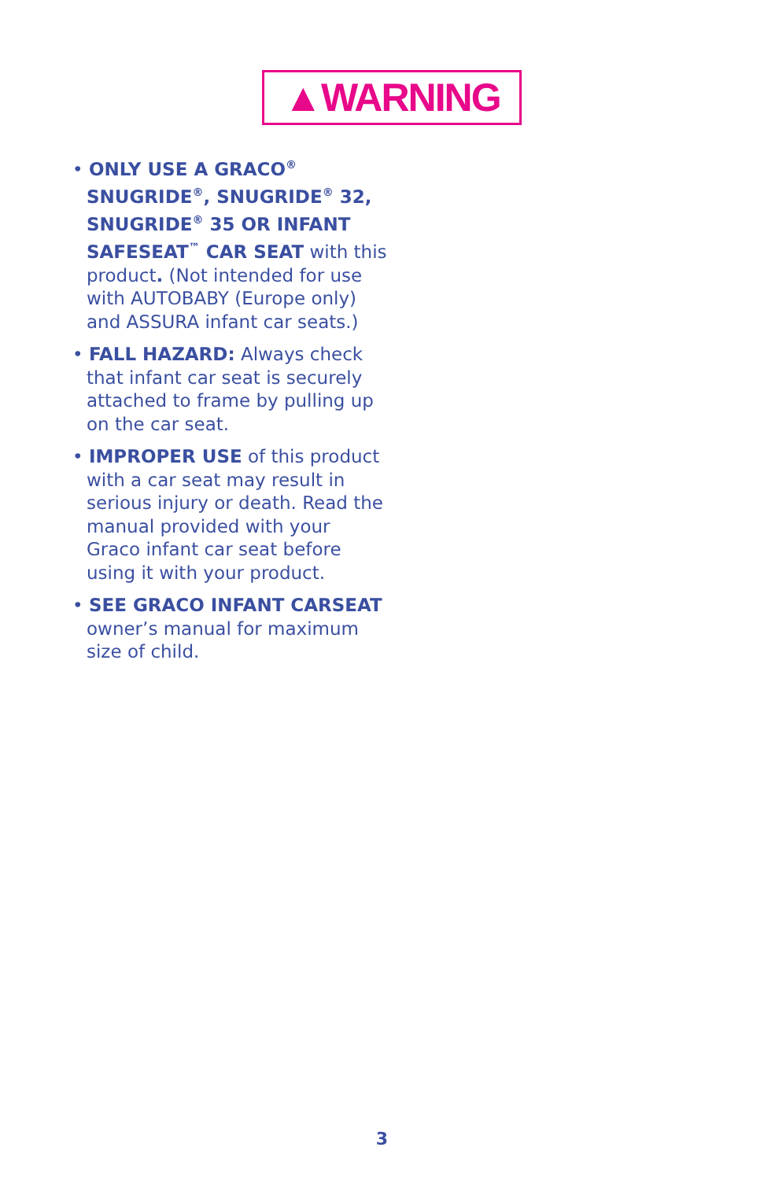▲WARNING
• ONLY USE A GRACO<sup>®</sup> SNUGRIDE<sup>®</sup>, SNUGRIDE<sup>®</sup> 32, SNUGRIDE<sup>®</sup> 35 OR INFANT SAFESEAT<sup>™</sup> CAR SEAT with this product. (Not intended for use with AUTOBABY (Europe only) and ASSURA infant car seats.)
• FALL HAZARD: Always check that infant car seat is securely attached to frame by pulling up on the car seat.
• IMPROPER USE of this product with a car seat may result in serious injury or death. Read the manual provided with your Graco infant car seat before using it with your product.
• SEE GRACO INFANT CARSEAT owner’s manual for maximum size of child.
3